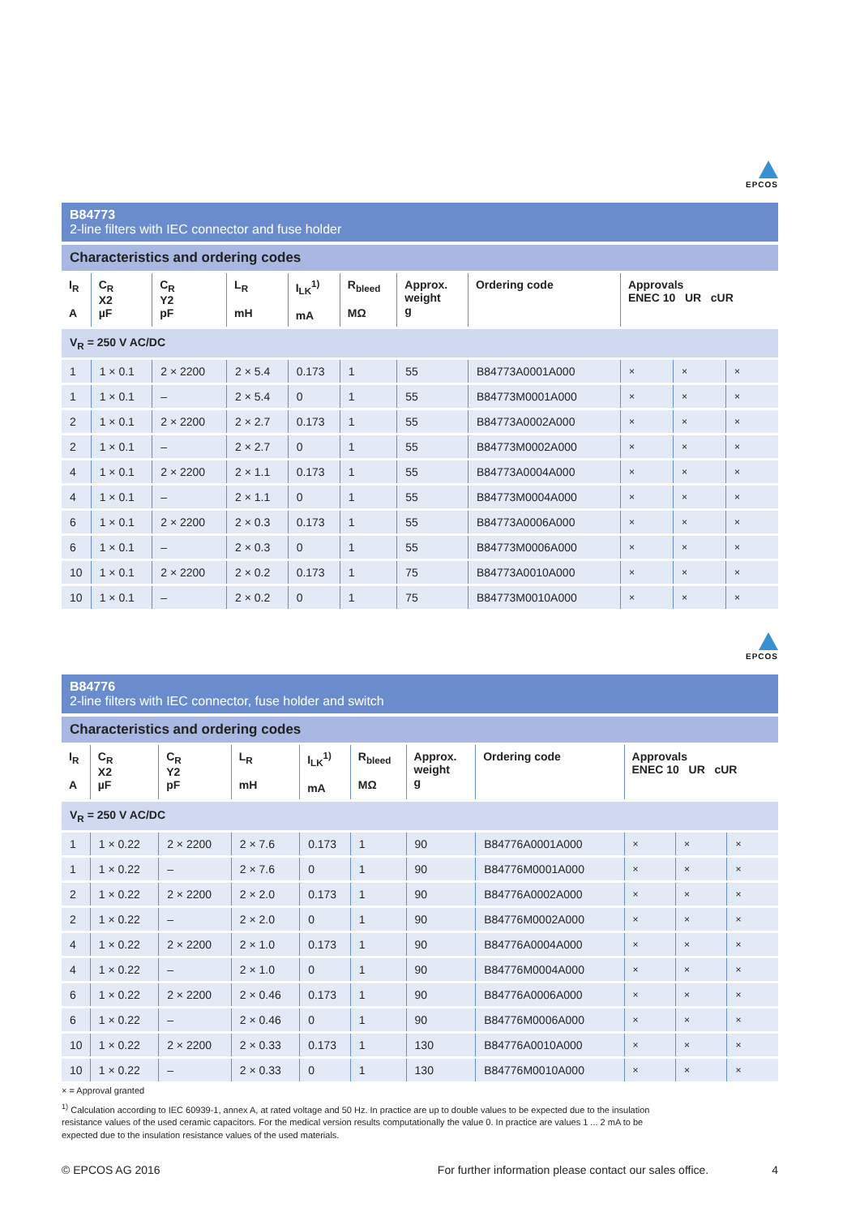EPCOS
B84773
2-line filters with IEC connector and fuse holder
Characteristics and ordering codes
| I<sub>R</sub> A | C<sub>R</sub> X2 µF | C<sub>R</sub> Y2 pF | L<sub>R</sub> mH | I<sub>LK</sub><sup>1)</sup> mA | R<sub>bleed</sub> MΩ | Approx. weight g | Ordering code | Approvals ENEC 10 UR cUR | | |
| --- | --- | --- | --- | --- | --- | --- | --- | --- | --- | --- |
| V<sub>R</sub> = 250 V AC/DC | | | | | | | | | | |
| 1 | 1 × 0.1 | 2 × 2200 | 2 × 5.4 | 0.173 | 1 | 55 | B84773A0001A000 | × | × | × |
| 1 | 1 × 0.1 | – | 2 × 5.4 | 0 | 1 | 55 | B84773M0001A000 | × | × | × |
| 2 | 1 × 0.1 | 2 × 2200 | 2 × 2.7 | 0.173 | 1 | 55 | B84773A0002A000 | × | × | × |
| 2 | 1 × 0.1 | – | 2 × 2.7 | 0 | 1 | 55 | B84773M0002A000 | × | × | × |
| 4 | 1 × 0.1 | 2 × 2200 | 2 × 1.1 | 0.173 | 1 | 55 | B84773A0004A000 | × | × | × |
| 4 | 1 × 0.1 | – | 2 × 1.1 | 0 | 1 | 55 | B84773M0004A000 | × | × | × |
| 6 | 1 × 0.1 | 2 × 2200 | 2 × 0.3 | 0.173 | 1 | 55 | B84773A0006A000 | × | × | × |
| 6 | 1 × 0.1 | – | 2 × 0.3 | 0 | 1 | 55 | B84773M0006A000 | × | × | × |
| 10 | 1 × 0.1 | 2 × 2200 | 2 × 0.2 | 0.173 | 1 | 75 | B84773A0010A000 | × | × | × |
| 10 | 1 × 0.1 | – | 2 × 0.2 | 0 | 1 | 75 | B84773M0010A000 | × | × | × |
EPCOS
B84776
2-line filters with IEC connector, fuse holder and switch
Characteristics and ordering codes
| I<sub>R</sub> A | C<sub>R</sub> X2 µF | C<sub>R</sub> Y2 pF | L<sub>R</sub> mH | I<sub>LK</sub><sup>1)</sup> mA | R<sub>bleed</sub> MΩ | Approx. weight g | Ordering code | Approvals ENEC 10 UR cUR | | |
| --- | --- | --- | --- | --- | --- | --- | --- | --- | --- | --- |
| V<sub>R</sub> = 250 V AC/DC | | | | | | | | | | |
| 1 | 1 × 0.22 | 2 × 2200 | 2 × 7.6 | 0.173 | 1 | 90 | B84776A0001A000 | × | × | × |
| 1 | 1 × 0.22 | – | 2 × 7.6 | 0 | 1 | 90 | B84776M0001A000 | × | × | × |
| 2 | 1 × 0.22 | 2 × 2200 | 2 × 2.0 | 0.173 | 1 | 90 | B84776A0002A000 | × | × | × |
| 2 | 1 × 0.22 | – | 2 × 2.0 | 0 | 1 | 90 | B84776M0002A000 | × | × | × |
| 4 | 1 × 0.22 | 2 × 2200 | 2 × 1.0 | 0.173 | 1 | 90 | B84776A0004A000 | × | × | × |
| 4 | 1 × 0.22 | – | 2 × 1.0 | 0 | 1 | 90 | B84776M0004A000 | × | × | × |
| 6 | 1 × 0.22 | 2 × 2200 | 2 × 0.46 | 0.173 | 1 | 90 | B84776A0006A000 | × | × | × |
| 6 | 1 × 0.22 | – | 2 × 0.46 | 0 | 1 | 90 | B84776M0006A000 | × | × | × |
| 10 | 1 × 0.22 | 2 × 2200 | 2 × 0.33 | 0.173 | 1 | 130 | B84776A0010A000 | × | × | × |
| 10 | 1 × 0.22 | – | 2 × 0.33 | 0 | 1 | 130 | B84776M0010A000 | × | × | × |
× = Approval granted
<sup>1)</sup> Calculation according to IEC 60939-1, annex A, at rated voltage and 50 Hz. In practice are up to double values to be expected due to the insulation resistance values of the used ceramic capacitors. For the medical version results computationally the value 0. In practice are values 1 ... 2 mA to be expected due to the insulation resistance values of the used materials.
© EPCOS AG 2016 For further information please contact our sales office. 4